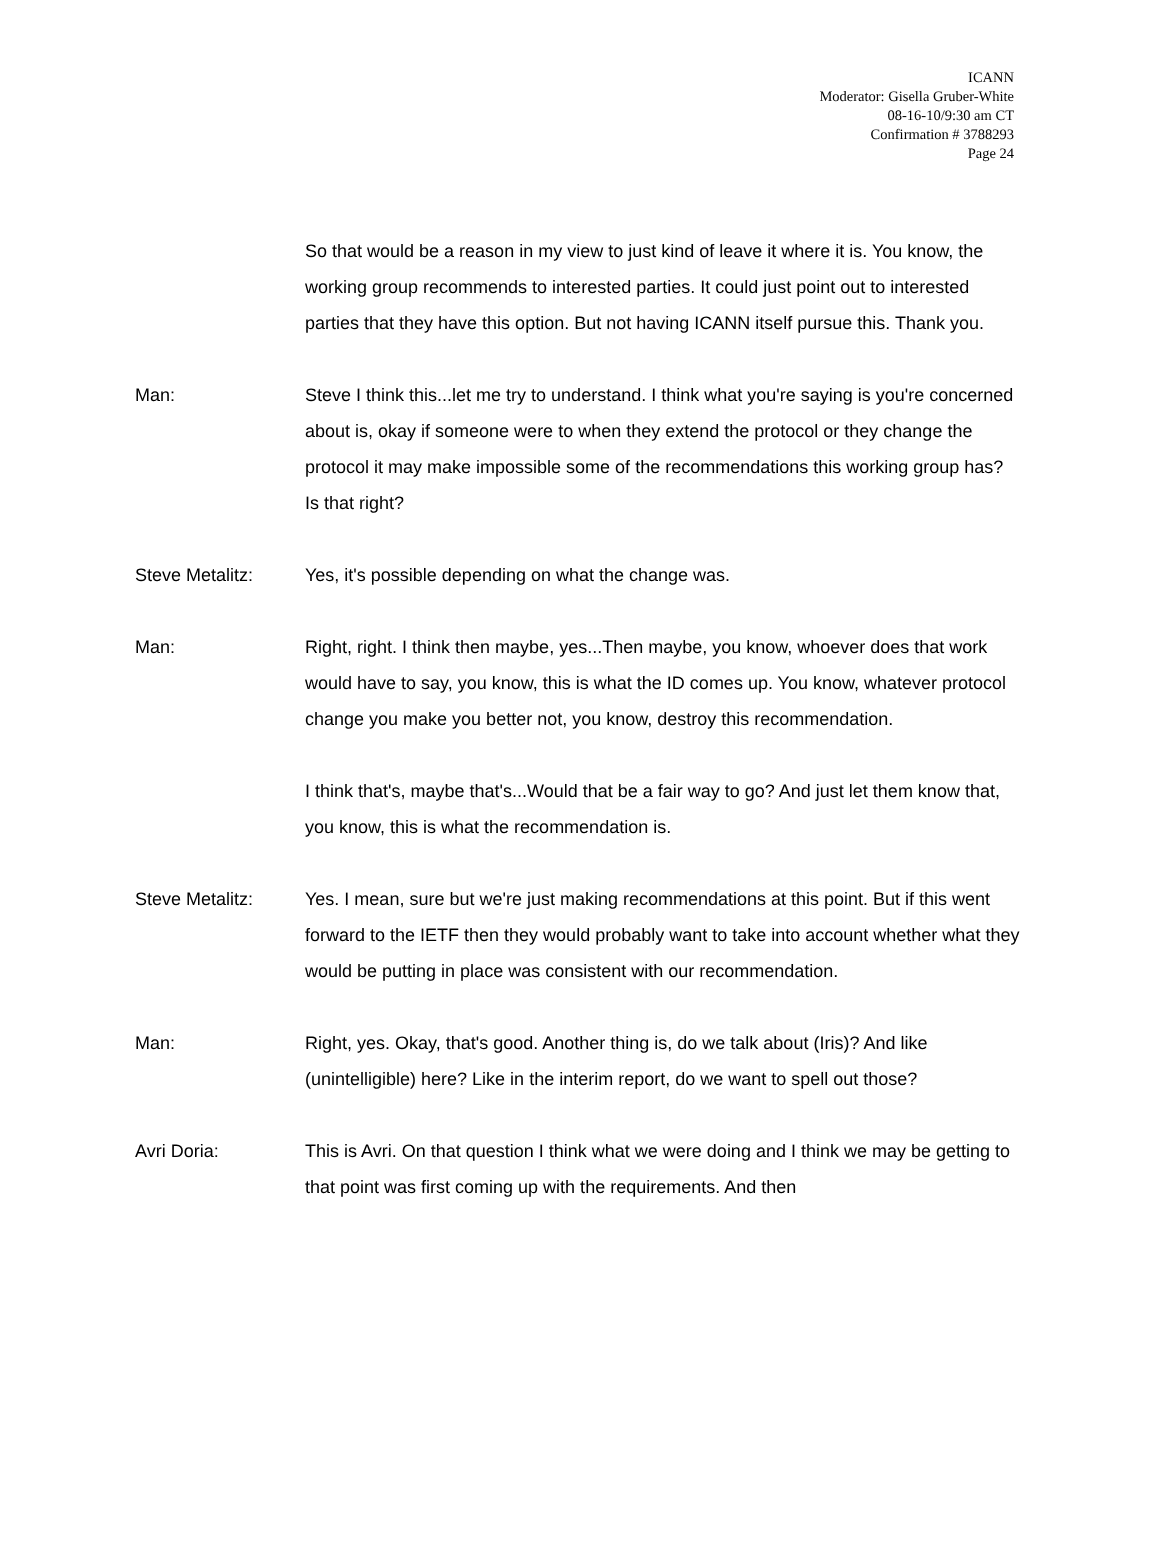ICANN
Moderator: Gisella Gruber-White
08-16-10/9:30 am CT
Confirmation # 3788293
Page 24
So that would be a reason in my view to just kind of leave it where it is. You know, the working group recommends to interested parties. It could just point out to interested parties that they have this option. But not having ICANN itself pursue this. Thank you.
Man: Steve I think this...let me try to understand. I think what you're saying is you're concerned about is, okay if someone were to when they extend the protocol or they change the protocol it may make impossible some of the recommendations this working group has? Is that right?
Steve Metalitz: Yes, it's possible depending on what the change was.
Man: Right, right. I think then maybe, yes...Then maybe, you know, whoever does that work would have to say, you know, this is what the ID comes up. You know, whatever protocol change you make you better not, you know, destroy this recommendation.
I think that's, maybe that's...Would that be a fair way to go? And just let them know that, you know, this is what the recommendation is.
Steve Metalitz: Yes. I mean, sure but we're just making recommendations at this point. But if this went forward to the IETF then they would probably want to take into account whether what they would be putting in place was consistent with our recommendation.
Man: Right, yes. Okay, that's good. Another thing is, do we talk about (Iris)? And like (unintelligible) here? Like in the interim report, do we want to spell out those?
Avri Doria: This is Avri. On that question I think what we were doing and I think we may be getting to that point was first coming up with the requirements. And then